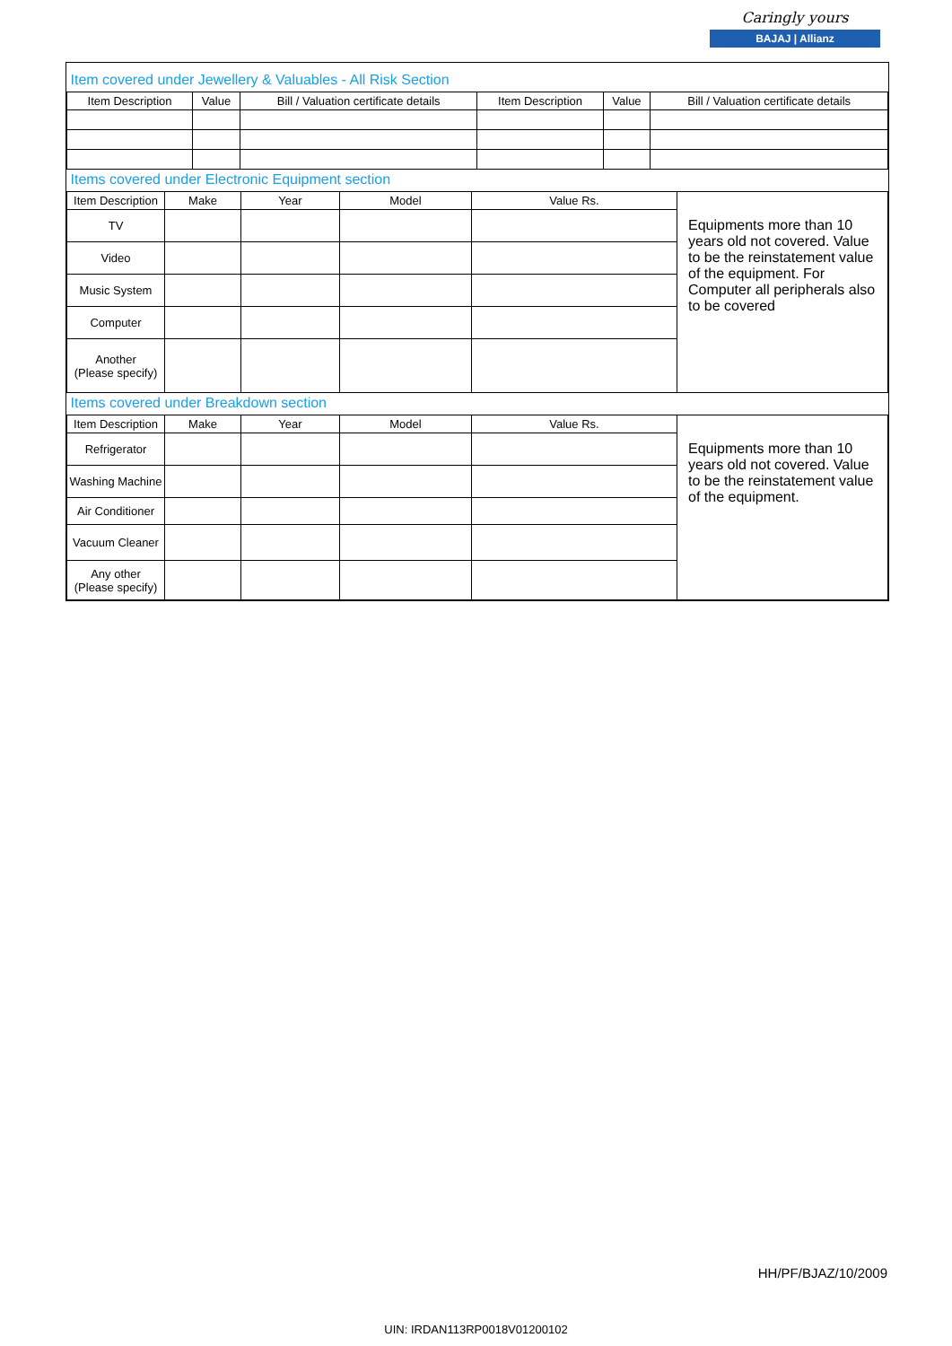Caringly yours
BAJAJ | Allianz
| Item covered under Jewellery & Valuables - All Risk Section | | | | | |
| Item Description | Value | Bill / Valuation certificate details | Item Description | Value | Bill / Valuation certificate details |
| Items covered under Electronic Equipment section | | | | | |
| Item Description | Make | Year | Model | Value Rs. | Equipments more than 10 years old not covered. Value to be the reinstatement value of the equipment. For Computer all peripherals also to be covered |
| TV | | | | | |
| Video | | | | | |
| Music System | | | | | |
| Computer | | | | | |
| Another (Please specify) | | | | | |
| Items covered under Breakdown section | | | | | |
| Item Description | Make | Year | Model | Value Rs. | Equipments more than 10 years old not covered. Value to be the reinstatement value of the equipment. |
| Refrigerator | | | | | |
| Washing Machine | | | | | |
| Air Conditioner | | | | | |
| Vacuum Cleaner | | | | | |
| Any other (Please specify) | | | | | |
HH/PF/BJAZ/10/2009
UIN: IRDAN113RP0018V01200102